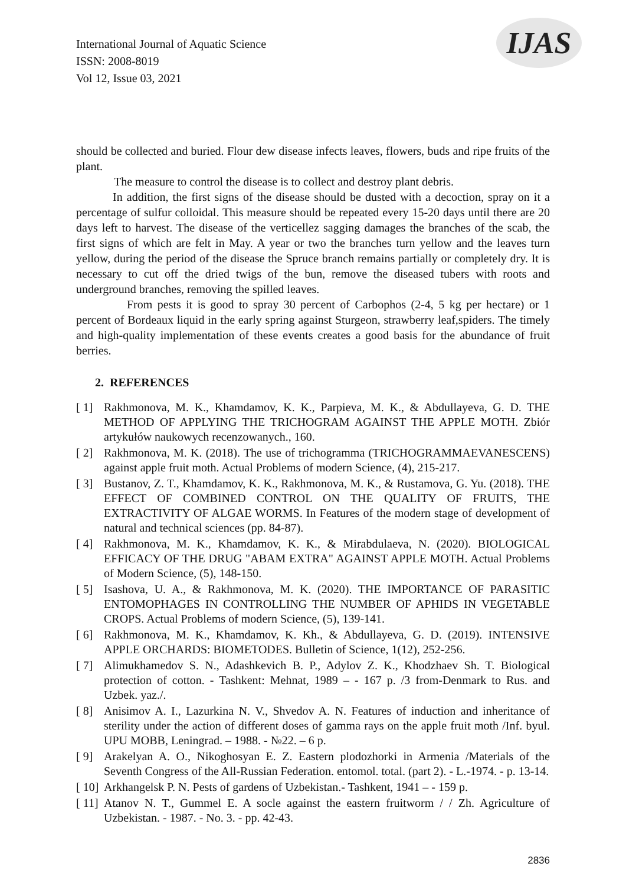International Journal of Aquatic Science
ISSN: 2008-8019
Vol 12, Issue 03, 2021
IJAS
should be collected and buried. Flour dew disease infects leaves, flowers, buds and ripe fruits of the plant.
The measure to control the disease is to collect and destroy plant debris.
In addition, the first signs of the disease should be dusted with a decoction, spray on it a percentage of sulfur colloidal. This measure should be repeated every 15-20 days until there are 20 days left to harvest. The disease of the verticellez sagging damages the branches of the scab, the first signs of which are felt in May. A year or two the branches turn yellow and the leaves turn yellow, during the period of the disease the Spruce branch remains partially or completely dry. It is necessary to cut off the dried twigs of the bun, remove the diseased tubers with roots and underground branches, removing the spilled leaves.
From pests it is good to spray 30 percent of Carbophos (2-4, 5 kg per hectare) or 1 percent of Bordeaux liquid in the early spring against Sturgeon, strawberry leaf,spiders. The timely and high-quality implementation of these events creates a good basis for the abundance of fruit berries.
2. REFERENCES
[ 1] Rakhmonova, M. K., Khamdamov, K. K., Parpieva, M. K., & Abdullayeva, G. D. THE METHOD OF APPLYING THE TRICHOGRAM AGAINST THE APPLE MOTH. Zbiór artykułów naukowych recenzowanych., 160.
[ 2] Rakhmonova, M. K. (2018). The use of trichogramma (TRICHOGRAMMAEVANESCENS) against apple fruit moth. Actual Problems of modern Science, (4), 215-217.
[ 3] Bustanov, Z. T., Khamdamov, K. K., Rakhmonova, M. K., & Rustamova, G. Yu. (2018). THE EFFECT OF COMBINED CONTROL ON THE QUALITY OF FRUITS, THE EXTRACTIVITY OF ALGAE WORMS. In Features of the modern stage of development of natural and technical sciences (pp. 84-87).
[ 4] Rakhmonova, M. K., Khamdamov, K. K., & Mirabdulaeva, N. (2020). BIOLOGICAL EFFICACY OF THE DRUG "ABAM EXTRA" AGAINST APPLE MOTH. Actual Problems of Modern Science, (5), 148-150.
[ 5] Isashova, U. A., & Rakhmonova, M. K. (2020). THE IMPORTANCE OF PARASITIC ENTOMOPHAGES IN CONTROLLING THE NUMBER OF APHIDS IN VEGETABLE CROPS. Actual Problems of modern Science, (5), 139-141.
[ 6] Rakhmonova, M. K., Khamdamov, K. Kh., & Abdullayeva, G. D. (2019). INTENSIVE APPLE ORCHARDS: BIOMETODES. Bulletin of Science, 1(12), 252-256.
[ 7] Alimukhamedov S. N., Adashkevich B. P., Adylov Z. K., Khodzhaev Sh. T. Biological protection of cotton. - Tashkent: Mehnat, 1989 – - 167 p. /3 from-Denmark to Rus. and Uzbek. yaz./.
[ 8] Anisimov A. I., Lazurkina N. V., Shvedov A. N. Features of induction and inheritance of sterility under the action of different doses of gamma rays on the apple fruit moth /Inf. byul. UPU MOBB, Leningrad. – 1988. - №22. – 6 p.
[ 9] Arakelyan A. O., Nikoghosyan E. Z. Eastern plodozhorki in Armenia /Materials of the Seventh Congress of the All-Russian Federation. entomol. total. (part 2). - L.-1974. - p. 13-14.
[ 10] Arkhangelsk P. N. Pests of gardens of Uzbekistan.- Tashkent, 1941 – - 159 p.
[ 11] Atanov N. T., Gummel E. A socle against the eastern fruitworm / / Zh. Agriculture of Uzbekistan. - 1987. - No. 3. - pp. 42-43.
2836